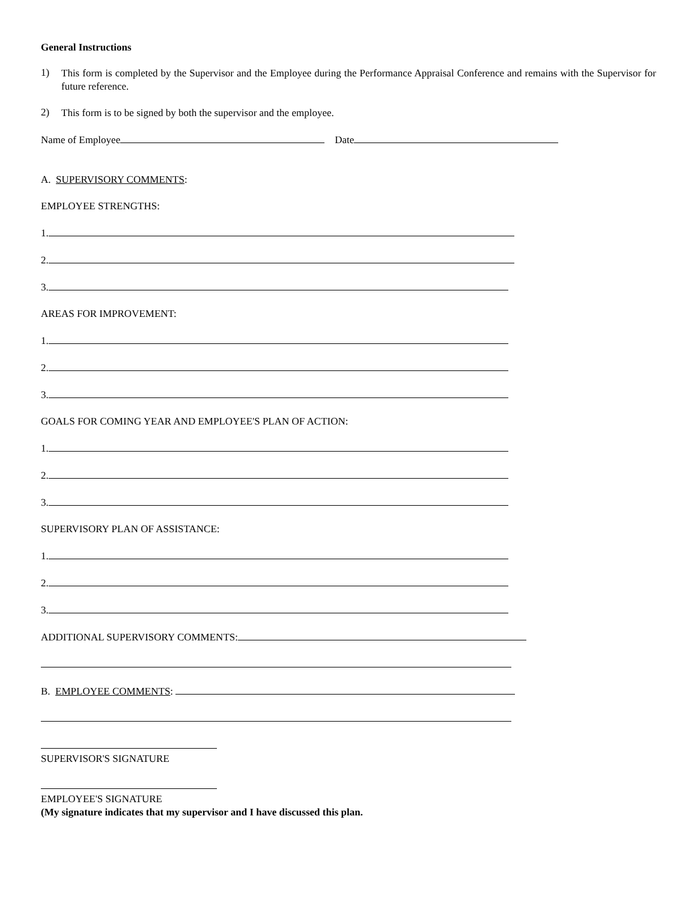General Instructions
1)
This form is completed by the Supervisor and the Employee during the Performance Appraisal Conference and remains with the Supervisor for future reference.
2)
This form is to be signed by both the supervisor and the employee.
Name of Employee Date
A. SUPERVISORY COMMENTS:
EMPLOYEE STRENGTHS:
1.
2.
3.
AREAS FOR IMPROVEMENT:
1.
2.
3.
GOALS FOR COMING YEAR AND EMPLOYEE'S PLAN OF ACTION:
1.
2.
3.
SUPERVISORY PLAN OF ASSISTANCE:
1.
2.
3.
ADDITIONAL SUPERVISORY COMMENTS:
B. EMPLOYEE COMMENTS:
SUPERVISOR'S SIGNATURE
EMPLOYEE'S SIGNATURE
(My signature indicates that my supervisor and I have discussed this plan.